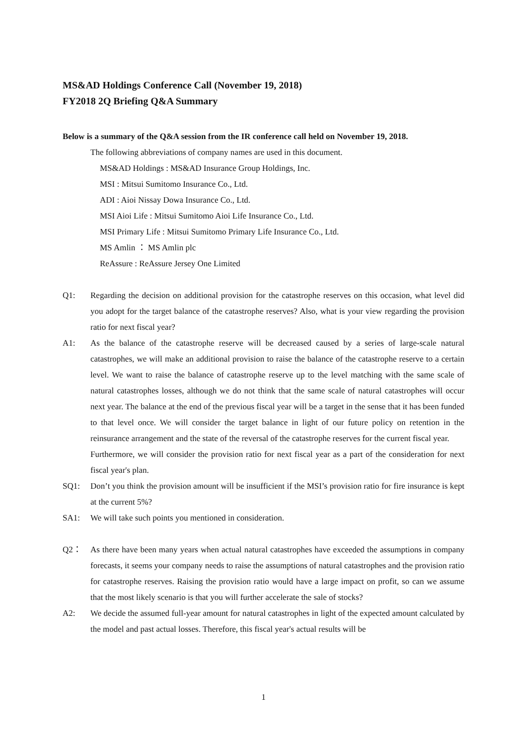MS&AD Holdings Conference Call (November 19, 2018)
FY2018 2Q Briefing Q&A Summary
Below is a summary of the Q&A session from the IR conference call held on November 19, 2018.
The following abbreviations of company names are used in this document.
MS&AD Holdings : MS&AD Insurance Group Holdings, Inc.
MSI : Mitsui Sumitomo Insurance Co., Ltd.
ADI : Aioi Nissay Dowa Insurance Co., Ltd.
MSI Aioi Life : Mitsui Sumitomo Aioi Life Insurance Co., Ltd.
MSI Primary Life : Mitsui Sumitomo Primary Life Insurance Co., Ltd.
MS Amlin ： MS Amlin plc
ReAssure : ReAssure Jersey One Limited
Q1: Regarding the decision on additional provision for the catastrophe reserves on this occasion, what level did you adopt for the target balance of the catastrophe reserves? Also, what is your view regarding the provision ratio for next fiscal year?
A1: As the balance of the catastrophe reserve will be decreased caused by a series of large-scale natural catastrophes, we will make an additional provision to raise the balance of the catastrophe reserve to a certain level. We want to raise the balance of catastrophe reserve up to the level matching with the same scale of natural catastrophes losses, although we do not think that the same scale of natural catastrophes will occur next year. The balance at the end of the previous fiscal year will be a target in the sense that it has been funded to that level once. We will consider the target balance in light of our future policy on retention in the reinsurance arrangement and the state of the reversal of the catastrophe reserves for the current fiscal year.
Furthermore, we will consider the provision ratio for next fiscal year as a part of the consideration for next fiscal year's plan.
SQ1: Don’t you think the provision amount will be insufficient if the MSI’s provision ratio for fire insurance is kept at the current 5%?
SA1: We will take such points you mentioned in consideration.
Q2： As there have been many years when actual natural catastrophes have exceeded the assumptions in company forecasts, it seems your company needs to raise the assumptions of natural catastrophes and the provision ratio for catastrophe reserves. Raising the provision ratio would have a large impact on profit, so can we assume that the most likely scenario is that you will further accelerate the sale of stocks?
A2: We decide the assumed full-year amount for natural catastrophes in light of the expected amount calculated by the model and past actual losses. Therefore, this fiscal year's actual results will be
1